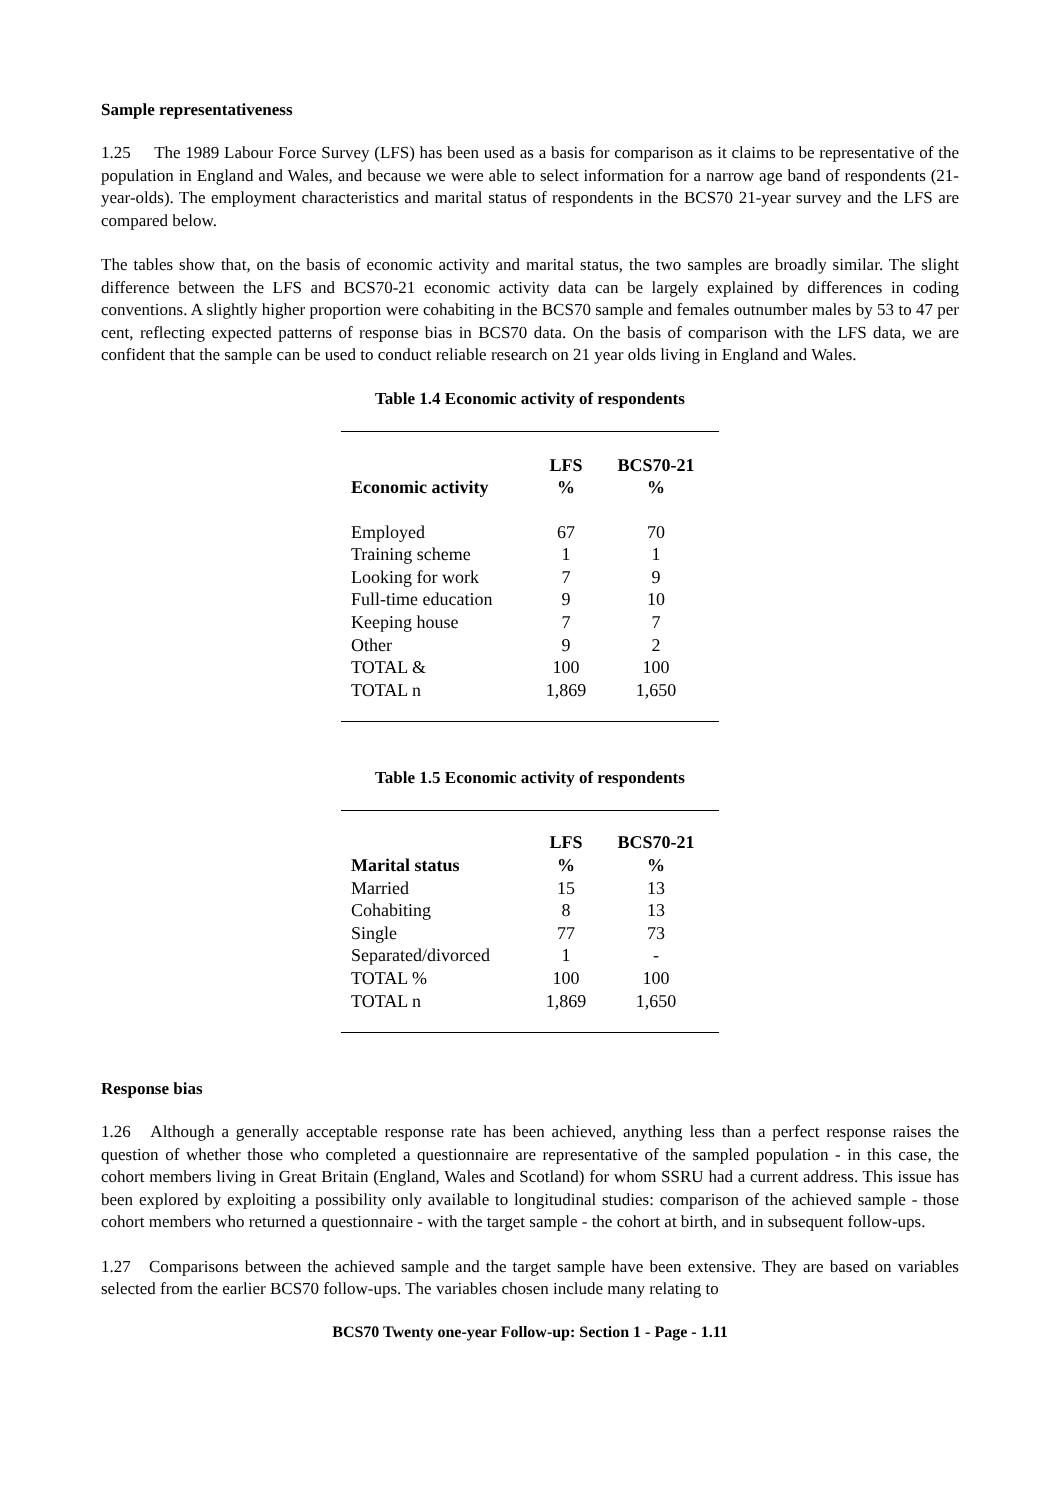Sample representativeness
1.25 The 1989 Labour Force Survey (LFS) has been used as a basis for comparison as it claims to be representative of the population in England and Wales, and because we were able to select information for a narrow age band of respondents (21-year-olds). The employment characteristics and marital status of respondents in the BCS70 21-year survey and the LFS are compared below.
The tables show that, on the basis of economic activity and marital status, the two samples are broadly similar. The slight difference between the LFS and BCS70-21 economic activity data can be largely explained by differences in coding conventions. A slightly higher proportion were cohabiting in the BCS70 sample and females outnumber males by 53 to 47 per cent, reflecting expected patterns of response bias in BCS70 data. On the basis of comparison with the LFS data, we are confident that the sample can be used to conduct reliable research on 21 year olds living in England and Wales.
Table 1.4 Economic activity of respondents
| Economic activity | LFS % | BCS70-21 % |
| --- | --- | --- |
| Employed | 67 | 70 |
| Training scheme | 1 | 1 |
| Looking for work | 7 | 9 |
| Full-time education | 9 | 10 |
| Keeping house | 7 | 7 |
| Other | 9 | 2 |
| TOTAL & | 100 | 100 |
| TOTAL n | 1,869 | 1,650 |
Table 1.5 Economic activity of respondents
| Marital status | LFS % | BCS70-21 % |
| --- | --- | --- |
| Married | 15 | 13 |
| Cohabiting | 8 | 13 |
| Single | 77 | 73 |
| Separated/divorced | 1 | - |
| TOTAL % | 100 | 100 |
| TOTAL n | 1,869 | 1,650 |
Response bias
1.26 Although a generally acceptable response rate has been achieved, anything less than a perfect response raises the question of whether those who completed a questionnaire are representative of the sampled population - in this case, the cohort members living in Great Britain (England, Wales and Scotland) for whom SSRU had a current address. This issue has been explored by exploiting a possibility only available to longitudinal studies: comparison of the achieved sample - those cohort members who returned a questionnaire - with the target sample - the cohort at birth, and in subsequent follow-ups.
1.27 Comparisons between the achieved sample and the target sample have been extensive. They are based on variables selected from the earlier BCS70 follow-ups. The variables chosen include many relating to
BCS70 Twenty one-year Follow-up: Section 1 - Page - 1.11